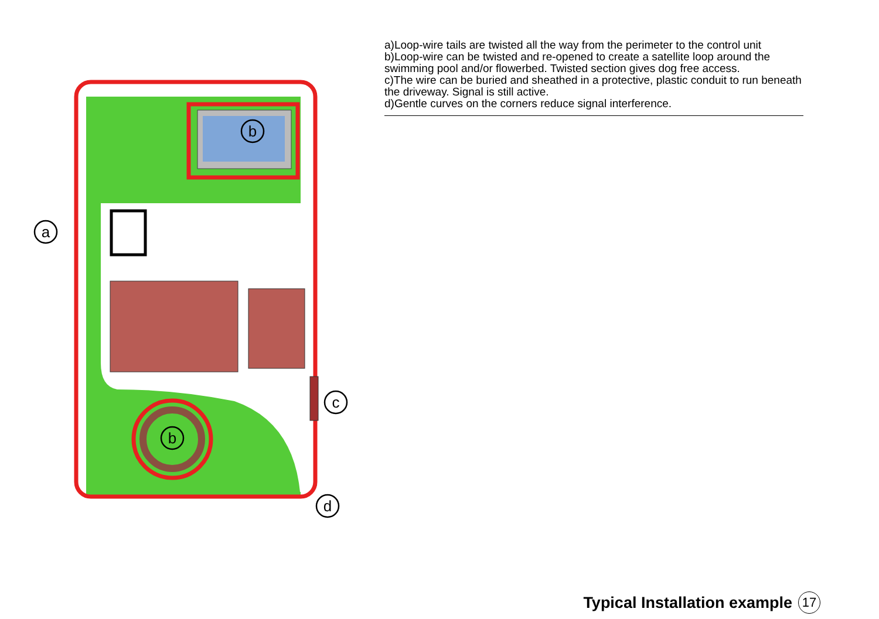a
b
b
c
d
a)Loop-wire tails are twisted all the way from the perimeter to the control unit
b)Loop-wire can be twisted and re-opened to create a satellite loop around the swimming pool and/or flowerbed. Twisted section gives dog free access.
c)The wire can be buried and sheathed in a protective, plastic conduit to run beneath the driveway. Signal is still active.
d)Gentle curves on the corners reduce signal interference.
Typical Installation example 17